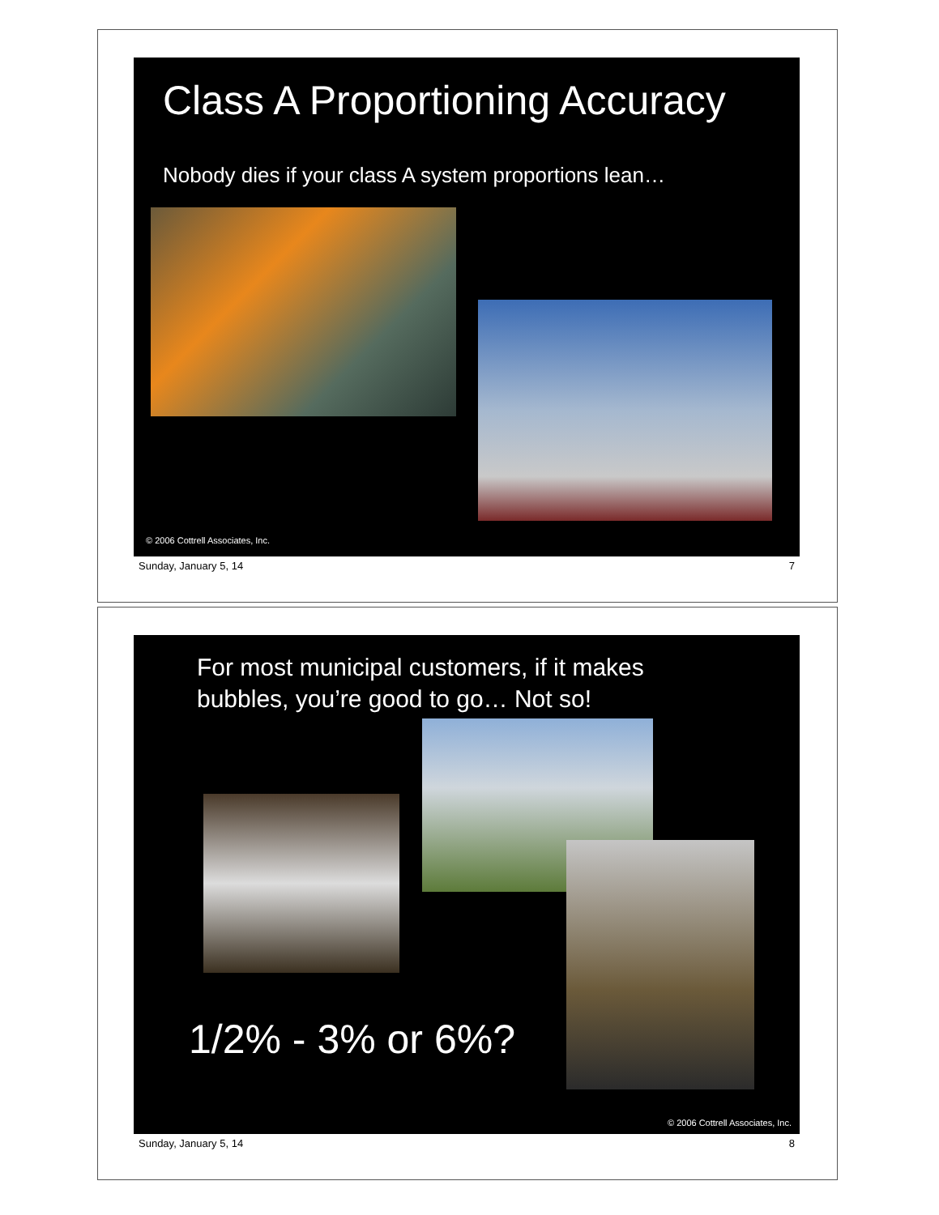Class A Proportioning Accuracy
Nobody dies if your class A system proportions lean…
© 2006 Cottrell Associates, Inc.
Sunday, January 5, 14 7
For most municipal customers, if it makes
bubbles, you’re good to go… Not so!
1/2% - 3% or 6%?
© 2006 Cottrell Associates, Inc.
Sunday, January 5, 14 8